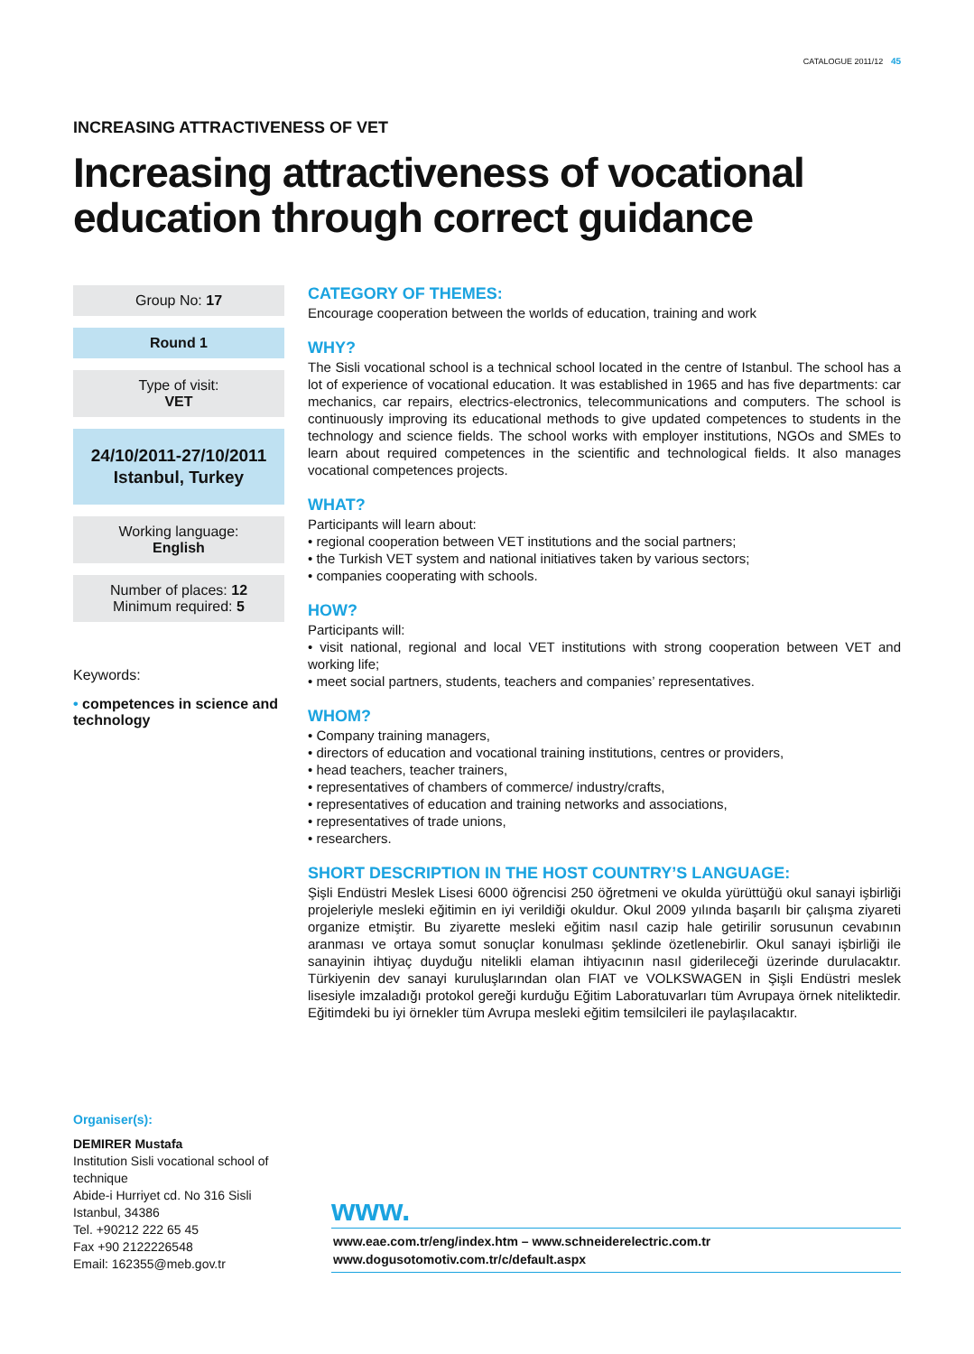CATALOGUE 2011/12 45
INCREASING ATTRACTIVENESS OF VET
Increasing attractiveness of vocational education through correct guidance
Group No: 17
Round 1
Type of visit:
VET
24/10/2011-27/10/2011
Istanbul, Turkey
Working language:
English
Number of places: 12
Minimum required: 5
Keywords:
• competences in science and technology
CATEGORY OF THEMES:
Encourage cooperation between the worlds of education, training and work
WHY?
The Sisli vocational school is a technical school located in the centre of Istanbul. The school has a lot of experience of vocational education. It was established in 1965 and has five departments: car mechanics, car repairs, electrics-electronics, telecommunications and computers. The school is continuously improving its educational methods to give updated competences to students in the technology and science fields. The school works with employer institutions, NGOs and SMEs to learn about required competences in the scientific and technological fields. It also manages vocational competences projects.
WHAT?
Participants will learn about:
• regional cooperation between VET institutions and the social partners;
• the Turkish VET system and national initiatives taken by various sectors;
• companies cooperating with schools.
HOW?
Participants will:
• visit national, regional and local VET institutions with strong cooperation between VET and working life;
• meet social partners, students, teachers and companies’ representatives.
WHOM?
• Company training managers,
• directors of education and vocational training institutions, centres or providers,
• head teachers, teacher trainers,
• representatives of chambers of commerce/ industry/crafts,
• representatives of education and training networks and associations,
• representatives of trade unions,
• researchers.
SHORT DESCRIPTION IN THE HOST COUNTRY’S LANGUAGE:
Şişli Endüstri Meslek Lisesi 6000 öğrencisi 250 öğretmeni ve okulda yürüttüğü okul sanayi işbirliği projeleriyle mesleki eğitimin en iyi verildiği okuldur. Okul 2009 yılında başarılı bir çalışma ziyareti organize etmiştir. Bu ziyarette mesleki eğitim nasıl cazip hale getirilir sorusunun cevabının aranması ve ortaya somut sonuçlar konulması şeklinde özetlenebirlir. Okul sanayi işbirliği ile sanayinin ihtiyaç duyduğu nitelikli elaman ihtiyacının nasıl giderileceği üzerinde durulacaktır. Türkiyenin dev sanayi kuruluşlarından olan FIAT ve VOLKSWAGEN in Şişli Endüstri meslek lisesiyle imzaladığı protokol gereği kurduğu Eğitim Laboratuvarları tüm Avrupaya örnek niteliktedir. Eğitimdeki bu iyi örnekler tüm Avrupa mesleki eğitim temsilcileri ile paylaşılacaktır.
Organiser(s):
DEMIRER Mustafa
Institution Sisli vocational school of technique
Abide-i Hurriyet cd. No 316 Sisli
Istanbul, 34386
Tel. +90212 222 65 45
Fax +90 2122226548
Email: 162355@meb.gov.tr
www.
www.eae.com.tr/eng/index.htm – www.schneiderelectric.com.tr
www.dogusotomotiv.com.tr/c/default.aspx